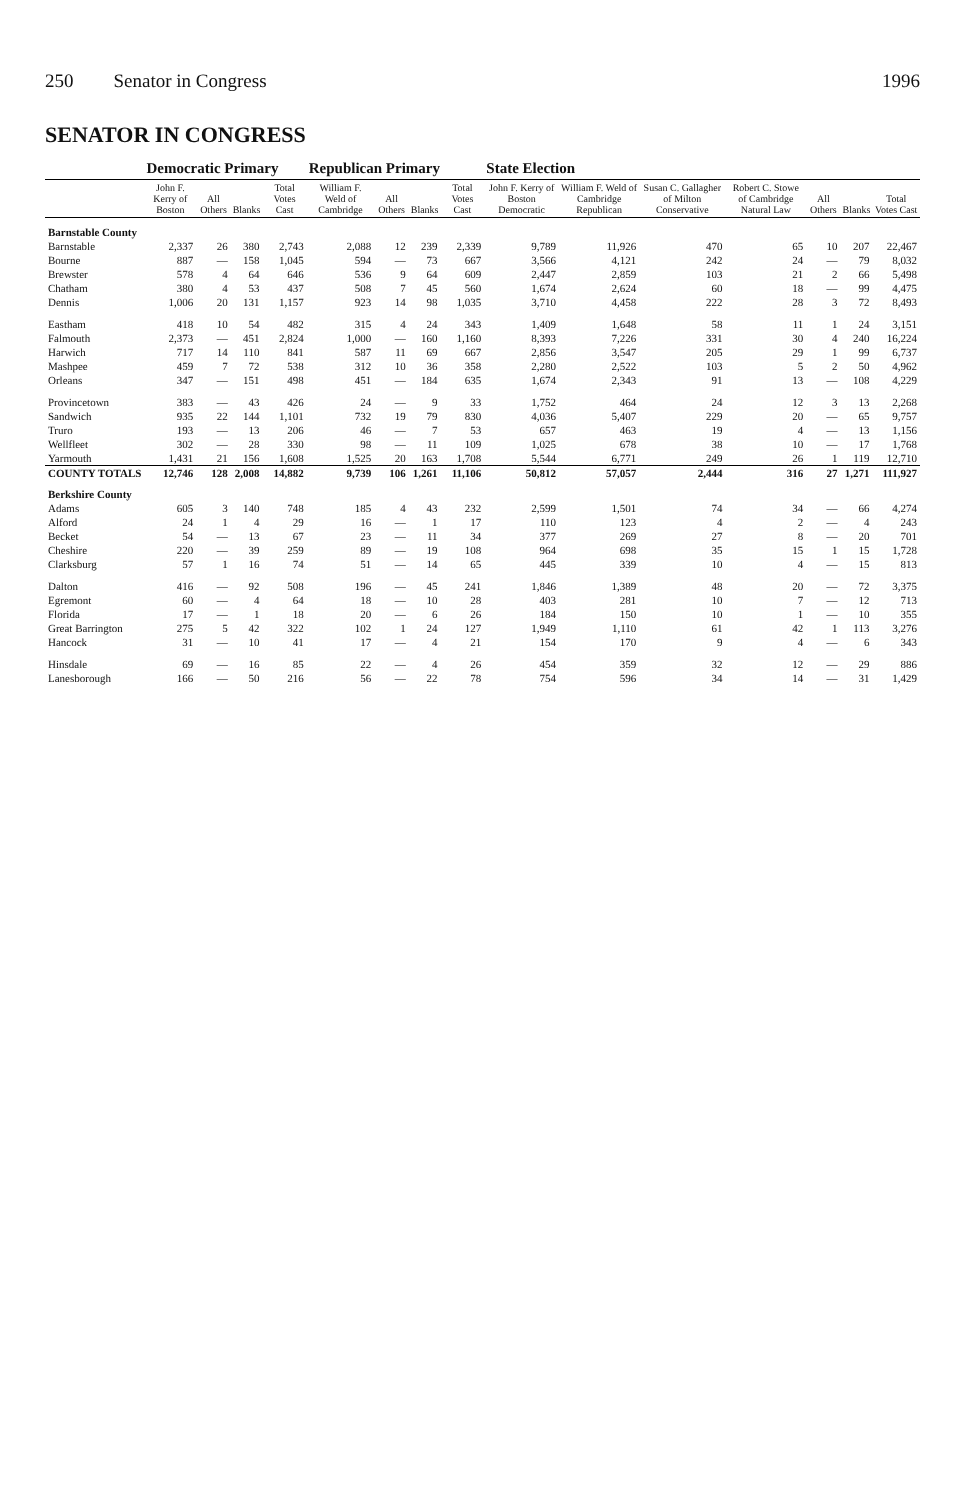250 Senator in Congress 1996
SENATOR IN CONGRESS
| | Democratic Primary | | | | Republican Primary | | | | State Election | | | | | | |
| --- | --- | --- | --- | --- | --- | --- | --- | --- | --- | --- | --- | --- | --- | --- | --- |
| | John F. Kerry of Boston | All Others | Blanks | Total Votes Cast | William F. Weld of Cambridge | All Others | Blanks | Total Votes Cast | John F. Kerry of Boston Democratic | William F. Weld of Cambridge Republican | Susan C. Gallagher of Milton Conservative | Robert C. Stowe of Cambridge Natural Law | All Others | Blanks | Total Votes Cast |
| Barnstable County | | | | | | | | | | | | | | | |
| Barnstable | 2,337 | 26 | 380 | 2,743 | 2,088 | 12 | 239 | 2,339 | 9,789 | 11,926 | 470 | 65 | 10 | 207 | 22,467 |
| Bourne | 887 | — | 158 | 1,045 | 594 | — | 73 | 667 | 3,566 | 4,121 | 242 | 24 | — | 79 | 8,032 |
| Brewster | 578 | 4 | 64 | 646 | 536 | 9 | 64 | 609 | 2,447 | 2,859 | 103 | 21 | 2 | 66 | 5,498 |
| Chatham | 380 | 4 | 53 | 437 | 508 | 7 | 45 | 560 | 1,674 | 2,624 | 60 | 18 | — | 99 | 4,475 |
| Dennis | 1,006 | 20 | 131 | 1,157 | 923 | 14 | 98 | 1,035 | 3,710 | 4,458 | 222 | 28 | 3 | 72 | 8,493 |
| Eastham | 418 | 10 | 54 | 482 | 315 | 4 | 24 | 343 | 1,409 | 1,648 | 58 | 11 | 1 | 24 | 3,151 |
| Falmouth | 2,373 | — | 451 | 2,824 | 1,000 | — | 160 | 1,160 | 8,393 | 7,226 | 331 | 30 | 4 | 240 | 16,224 |
| Harwich | 717 | 14 | 110 | 841 | 587 | 11 | 69 | 667 | 2,856 | 3,547 | 205 | 29 | 1 | 99 | 6,737 |
| Mashpee | 459 | 7 | 72 | 538 | 312 | 10 | 36 | 358 | 2,280 | 2,522 | 103 | 5 | 2 | 50 | 4,962 |
| Orleans | 347 | — | 151 | 498 | 451 | — | 184 | 635 | 1,674 | 2,343 | 91 | 13 | — | 108 | 4,229 |
| Provincetown | 383 | — | 43 | 426 | 24 | — | 9 | 33 | 1,752 | 464 | 24 | 12 | 3 | 13 | 2,268 |
| Sandwich | 935 | 22 | 144 | 1,101 | 732 | 19 | 79 | 830 | 4,036 | 5,407 | 229 | 20 | — | 65 | 9,757 |
| Truro | 193 | — | 13 | 206 | 46 | — | 7 | 53 | 657 | 463 | 19 | 4 | — | 13 | 1,156 |
| Wellfleet | 302 | — | 28 | 330 | 98 | — | 11 | 109 | 1,025 | 678 | 38 | 10 | — | 17 | 1,768 |
| Yarmouth | 1,431 | 21 | 156 | 1,608 | 1,525 | 20 | 163 | 1,708 | 5,544 | 6,771 | 249 | 26 | 1 | 119 | 12,710 |
| COUNTY TOTALS | 12,746 | 128 | 2,008 | 14,882 | 9,739 | 106 | 1,261 | 11,106 | 50,812 | 57,057 | 2,444 | 316 | 27 | 1,271 | 111,927 |
| Berkshire County | | | | | | | | | | | | | | | |
| Adams | 605 | 3 | 140 | 748 | 185 | 4 | 43 | 232 | 2,599 | 1,501 | 74 | 34 | — | 66 | 4,274 |
| Alford | 24 | 1 | 4 | 29 | 16 | — | 1 | 17 | 110 | 123 | 4 | 2 | — | 4 | 243 |
| Becket | 54 | — | 13 | 67 | 23 | — | 11 | 34 | 377 | 269 | 27 | 8 | — | 20 | 701 |
| Cheshire | 220 | — | 39 | 259 | 89 | — | 19 | 108 | 964 | 698 | 35 | 15 | 1 | 15 | 1,728 |
| Clarksburg | 57 | 1 | 16 | 74 | 51 | — | 14 | 65 | 445 | 339 | 10 | 4 | — | 15 | 813 |
| Dalton | 416 | — | 92 | 508 | 196 | — | 45 | 241 | 1,846 | 1,389 | 48 | 20 | — | 72 | 3,375 |
| Egremont | 60 | — | 4 | 64 | 18 | — | 10 | 28 | 403 | 281 | 10 | 7 | — | 12 | 713 |
| Florida | 17 | — | 1 | 18 | 20 | — | 6 | 26 | 184 | 150 | 10 | 1 | — | 10 | 355 |
| Great Barrington | 275 | 5 | 42 | 322 | 102 | 1 | 24 | 127 | 1,949 | 1,110 | 61 | 42 | 1 | 113 | 3,276 |
| Hancock | 31 | — | 10 | 41 | 17 | — | 4 | 21 | 154 | 170 | 9 | 4 | — | 6 | 343 |
| Hinsdale | 69 | — | 16 | 85 | 22 | — | 4 | 26 | 454 | 359 | 32 | 12 | — | 29 | 886 |
| Lanesborough | 166 | — | 50 | 216 | 56 | — | 22 | 78 | 754 | 596 | 34 | 14 | — | 31 | 1,429 |